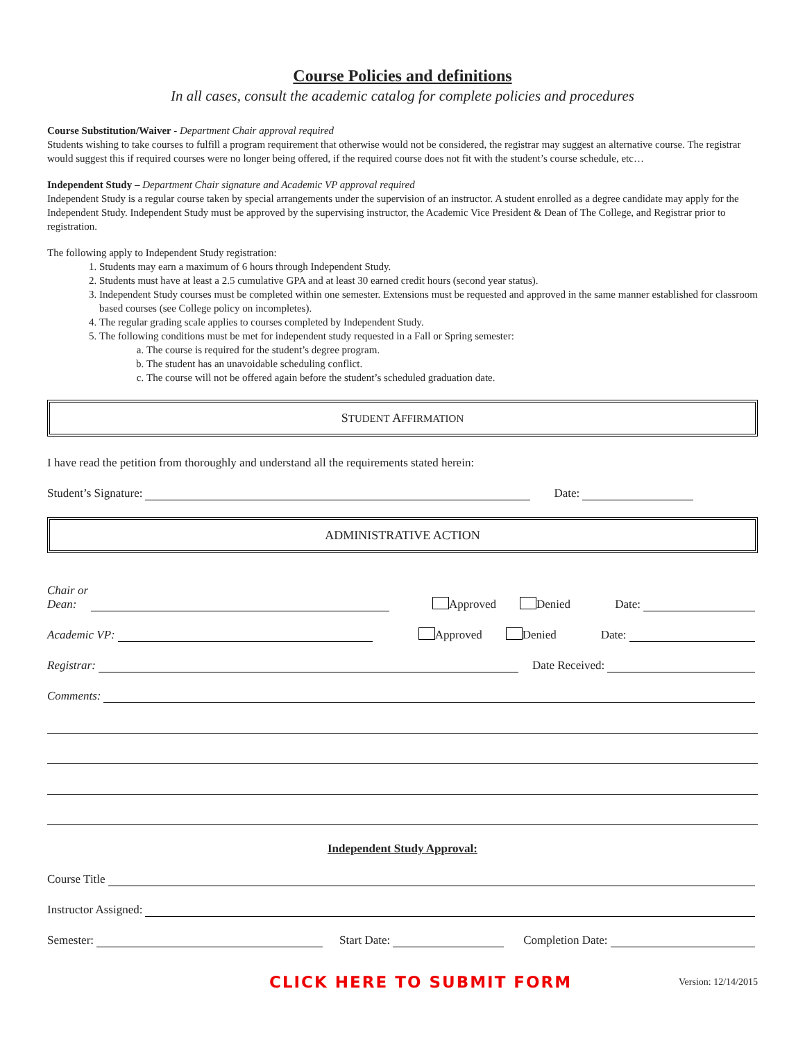Course Policies and definitions
In all cases, consult the academic catalog for complete policies and procedures
Course Substitution/Waiver - Department Chair approval required
Students wishing to take courses to fulfill a program requirement that otherwise would not be considered, the registrar may suggest an alternative course. The registrar would suggest this if required courses were no longer being offered, if the required course does not fit with the student’s course schedule, etc…
Independent Study – Department Chair signature and Academic VP approval required
Independent Study is a regular course taken by special arrangements under the supervision of an instructor. A student enrolled as a degree candidate may apply for the Independent Study. Independent Study must be approved by the supervising instructor, the Academic Vice President & Dean of The College, and Registrar prior to registration.
The following apply to Independent Study registration:
1. Students may earn a maximum of 6 hours through Independent Study.
2. Students must have at least a 2.5 cumulative GPA and at least 30 earned credit hours (second year status).
3. Independent Study courses must be completed within one semester. Extensions must be requested and approved in the same manner established for classroom based courses (see College policy on incompletes).
4. The regular grading scale applies to courses completed by Independent Study.
5. The following conditions must be met for independent study requested in a Fall or Spring semester:
a. The course is required for the student’s degree program.
b. The student has an unavoidable scheduling conflict.
c. The course will not be offered again before the student’s scheduled graduation date.
STUDENT AFFIRMATION
I have read the petition from thoroughly and understand all the requirements stated herein:
Student’s Signature: Date:
ADMINISTRATIVE ACTION
Chair or
Dean: Approved Denied Date:
Academic VP: Approved Denied Date:
Registrar: Date Received:
Comments:
Independent Study Approval:
Course Title
Instructor Assigned:
Semester: Start Date: Completion Date:
CLICK HERE TO SUBMIT FORM Version: 12/14/2015